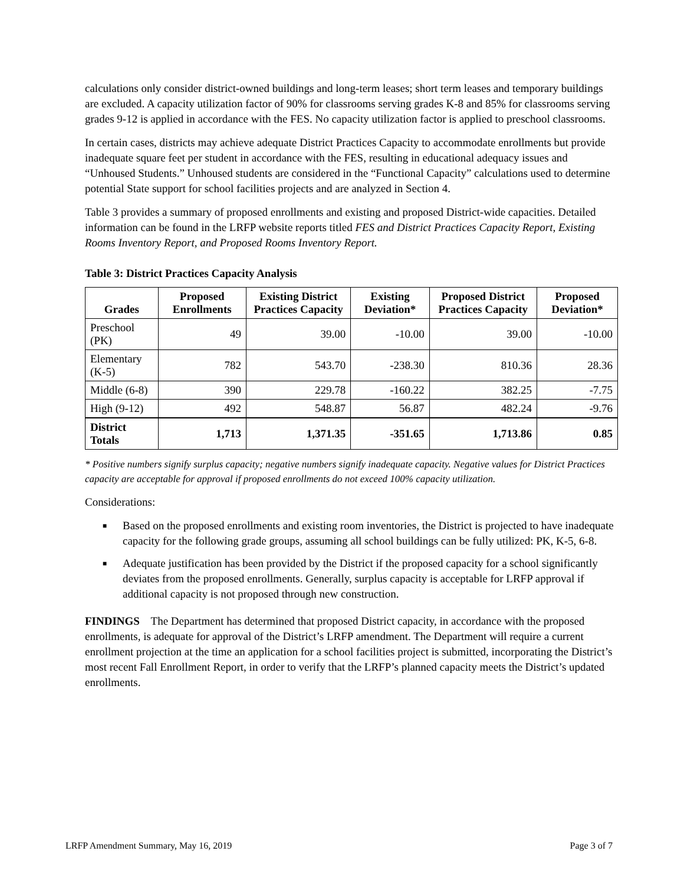calculations only consider district-owned buildings and long-term leases; short term leases and temporary buildings are excluded. A capacity utilization factor of 90% for classrooms serving grades K-8 and 85% for classrooms serving grades 9-12 is applied in accordance with the FES. No capacity utilization factor is applied to preschool classrooms.
In certain cases, districts may achieve adequate District Practices Capacity to accommodate enrollments but provide inadequate square feet per student in accordance with the FES, resulting in educational adequacy issues and “Unhoused Students.” Unhoused students are considered in the “Functional Capacity” calculations used to determine potential State support for school facilities projects and are analyzed in Section 4.
Table 3 provides a summary of proposed enrollments and existing and proposed District-wide capacities. Detailed information can be found in the LRFP website reports titled FES and District Practices Capacity Report, Existing Rooms Inventory Report, and Proposed Rooms Inventory Report.
Table 3: District Practices Capacity Analysis
| Grades | Proposed Enrollments | Existing District Practices Capacity | Existing Deviation* | Proposed District Practices Capacity | Proposed Deviation* |
| --- | --- | --- | --- | --- | --- |
| Preschool (PK) | 49 | 39.00 | -10.00 | 39.00 | -10.00 |
| Elementary (K-5) | 782 | 543.70 | -238.30 | 810.36 | 28.36 |
| Middle (6-8) | 390 | 229.78 | -160.22 | 382.25 | -7.75 |
| High (9-12) | 492 | 548.87 | 56.87 | 482.24 | -9.76 |
| District Totals | 1,713 | 1,371.35 | -351.65 | 1,713.86 | 0.85 |
* Positive numbers signify surplus capacity; negative numbers signify inadequate capacity. Negative values for District Practices capacity are acceptable for approval if proposed enrollments do not exceed 100% capacity utilization.
Considerations:
■ Based on the proposed enrollments and existing room inventories, the District is projected to have inadequate capacity for the following grade groups, assuming all school buildings can be fully utilized: PK, K-5, 6-8.
■ Adequate justification has been provided by the District if the proposed capacity for a school significantly deviates from the proposed enrollments. Generally, surplus capacity is acceptable for LRFP approval if additional capacity is not proposed through new construction.
FINDINGS The Department has determined that proposed District capacity, in accordance with the proposed enrollments, is adequate for approval of the District’s LRFP amendment. The Department will require a current enrollment projection at the time an application for a school facilities project is submitted, incorporating the District’s most recent Fall Enrollment Report, in order to verify that the LRFP’s planned capacity meets the District’s updated enrollments.
LRFP Amendment Summary, May 16, 2019 Page 3 of 7